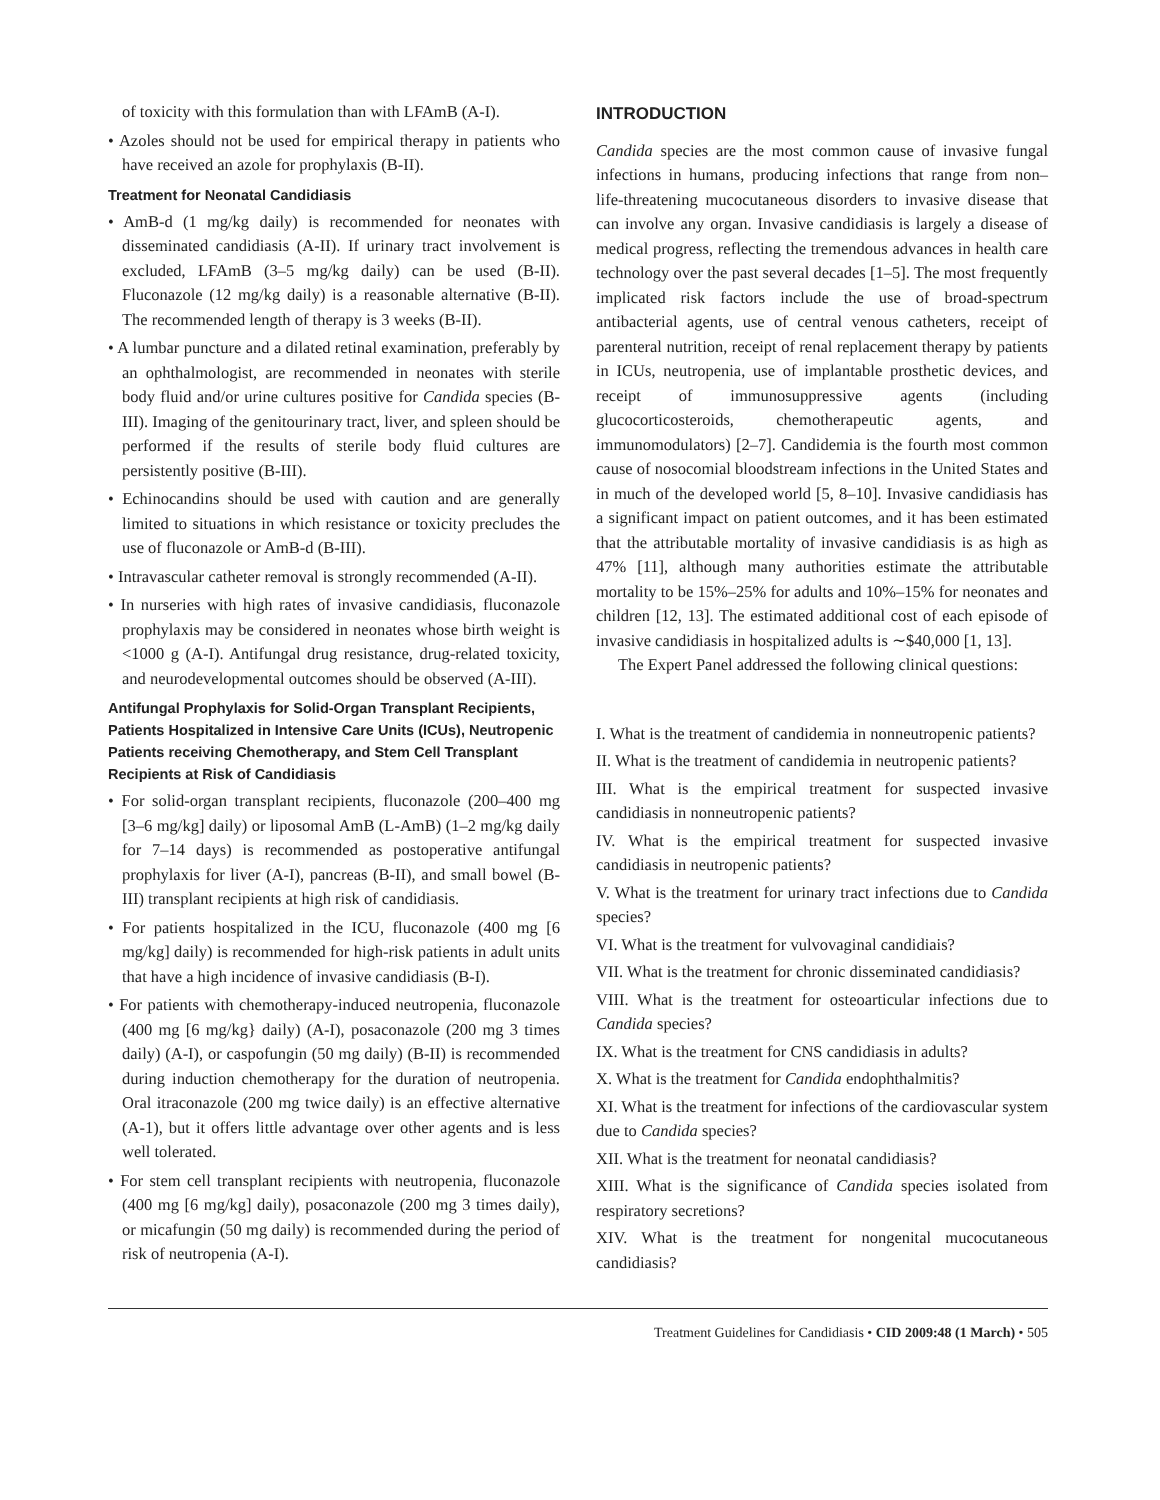of toxicity with this formulation than with LFAmB (A-I).
• Azoles should not be used for empirical therapy in patients who have received an azole for prophylaxis (B-II).
Treatment for Neonatal Candidiasis
• AmB-d (1 mg/kg daily) is recommended for neonates with disseminated candidiasis (A-II). If urinary tract involvement is excluded, LFAmB (3–5 mg/kg daily) can be used (B-II). Fluconazole (12 mg/kg daily) is a reasonable alternative (B-II). The recommended length of therapy is 3 weeks (B-II).
• A lumbar puncture and a dilated retinal examination, preferably by an ophthalmologist, are recommended in neonates with sterile body fluid and/or urine cultures positive for Candida species (B-III). Imaging of the genitourinary tract, liver, and spleen should be performed if the results of sterile body fluid cultures are persistently positive (B-III).
• Echinocandins should be used with caution and are generally limited to situations in which resistance or toxicity precludes the use of fluconazole or AmB-d (B-III).
• Intravascular catheter removal is strongly recommended (A-II).
• In nurseries with high rates of invasive candidiasis, fluconazole prophylaxis may be considered in neonates whose birth weight is <1000 g (A-I). Antifungal drug resistance, drug-related toxicity, and neurodevelopmental outcomes should be observed (A-III).
Antifungal Prophylaxis for Solid-Organ Transplant Recipients, Patients Hospitalized in Intensive Care Units (ICUs), Neutropenic Patients receiving Chemotherapy, and Stem Cell Transplant Recipients at Risk of Candidiasis
• For solid-organ transplant recipients, fluconazole (200–400 mg [3–6 mg/kg] daily) or liposomal AmB (L-AmB) (1–2 mg/kg daily for 7–14 days) is recommended as postoperative antifungal prophylaxis for liver (A-I), pancreas (B-II), and small bowel (B-III) transplant recipients at high risk of candidiasis.
• For patients hospitalized in the ICU, fluconazole (400 mg [6 mg/kg] daily) is recommended for high-risk patients in adult units that have a high incidence of invasive candidiasis (B-I).
• For patients with chemotherapy-induced neutropenia, fluconazole (400 mg [6 mg/kg} daily) (A-I), posaconazole (200 mg 3 times daily) (A-I), or caspofungin (50 mg daily) (B-II) is recommended during induction chemotherapy for the duration of neutropenia. Oral itraconazole (200 mg twice daily) is an effective alternative (A-1), but it offers little advantage over other agents and is less well tolerated.
• For stem cell transplant recipients with neutropenia, fluconazole (400 mg [6 mg/kg] daily), posaconazole (200 mg 3 times daily), or micafungin (50 mg daily) is recommended during the period of risk of neutropenia (A-I).
INTRODUCTION
Candida species are the most common cause of invasive fungal infections in humans, producing infections that range from non–life-threatening mucocutaneous disorders to invasive disease that can involve any organ. Invasive candidiasis is largely a disease of medical progress, reflecting the tremendous advances in health care technology over the past several decades [1–5]. The most frequently implicated risk factors include the use of broad-spectrum antibacterial agents, use of central venous catheters, receipt of parenteral nutrition, receipt of renal replacement therapy by patients in ICUs, neutropenia, use of implantable prosthetic devices, and receipt of immunosuppressive agents (including glucocorticosteroids, chemotherapeutic agents, and immunomodulators) [2–7]. Candidemia is the fourth most common cause of nosocomial bloodstream infections in the United States and in much of the developed world [5, 8–10]. Invasive candidiasis has a significant impact on patient outcomes, and it has been estimated that the attributable mortality of invasive candidiasis is as high as 47% [11], although many authorities estimate the attributable mortality to be 15%–25% for adults and 10%–15% for neonates and children [12, 13]. The estimated additional cost of each episode of invasive candidiasis in hospitalized adults is ∼$40,000 [1, 13].
The Expert Panel addressed the following clinical questions:
I. What is the treatment of candidemia in nonneutropenic patients?
II. What is the treatment of candidemia in neutropenic patients?
III. What is the empirical treatment for suspected invasive candidiasis in nonneutropenic patients?
IV. What is the empirical treatment for suspected invasive candidiasis in neutropenic patients?
V. What is the treatment for urinary tract infections due to Candida species?
VI. What is the treatment for vulvovaginal candidiais?
VII. What is the treatment for chronic disseminated candidiasis?
VIII. What is the treatment for osteoarticular infections due to Candida species?
IX. What is the treatment for CNS candidiasis in adults?
X. What is the treatment for Candida endophthalmitis?
XI. What is the treatment for infections of the cardiovascular system due to Candida species?
XII. What is the treatment for neonatal candidiasis?
XIII. What is the significance of Candida species isolated from respiratory secretions?
XIV. What is the treatment for nongenital mucocutaneous candidiasis?
Treatment Guidelines for Candidiasis • CID 2009:48 (1 March) • 505